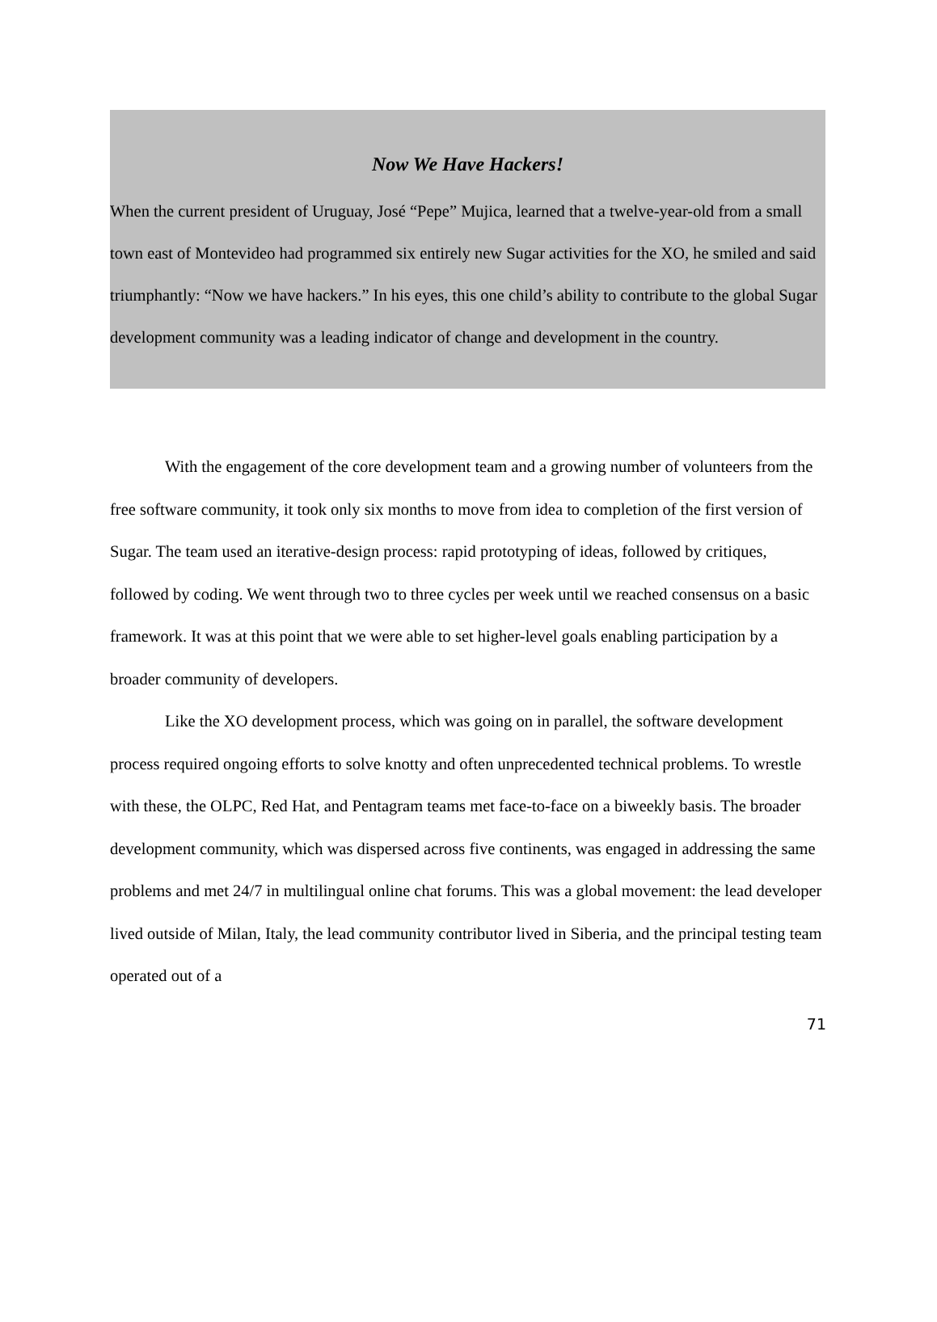Now We Have Hackers!
When the current president of Uruguay, José “Pepe” Mujica, learned that a twelve-year-old from a small town east of Montevideo had programmed six entirely new Sugar activities for the XO, he smiled and said triumphantly: “Now we have hackers.” In his eyes, this one child’s ability to contribute to the global Sugar development community was a leading indicator of change and development in the country.
With the engagement of the core development team and a growing number of volunteers from the free software community, it took only six months to move from idea to completion of the first version of Sugar. The team used an iterative-design process: rapid prototyping of ideas, followed by critiques, followed by coding. We went through two to three cycles per week until we reached consensus on a basic framework. It was at this point that we were able to set higher-level goals enabling participation by a broader community of developers.
Like the XO development process, which was going on in parallel, the software development process required ongoing efforts to solve knotty and often unprecedented technical problems. To wrestle with these, the OLPC, Red Hat, and Pentagram teams met face-to-face on a biweekly basis. The broader development community, which was dispersed across five continents, was engaged in addressing the same problems and met 24/7 in multilingual online chat forums. This was a global movement: the lead developer lived outside of Milan, Italy, the lead community contributor lived in Siberia, and the principal testing team operated out of a
71